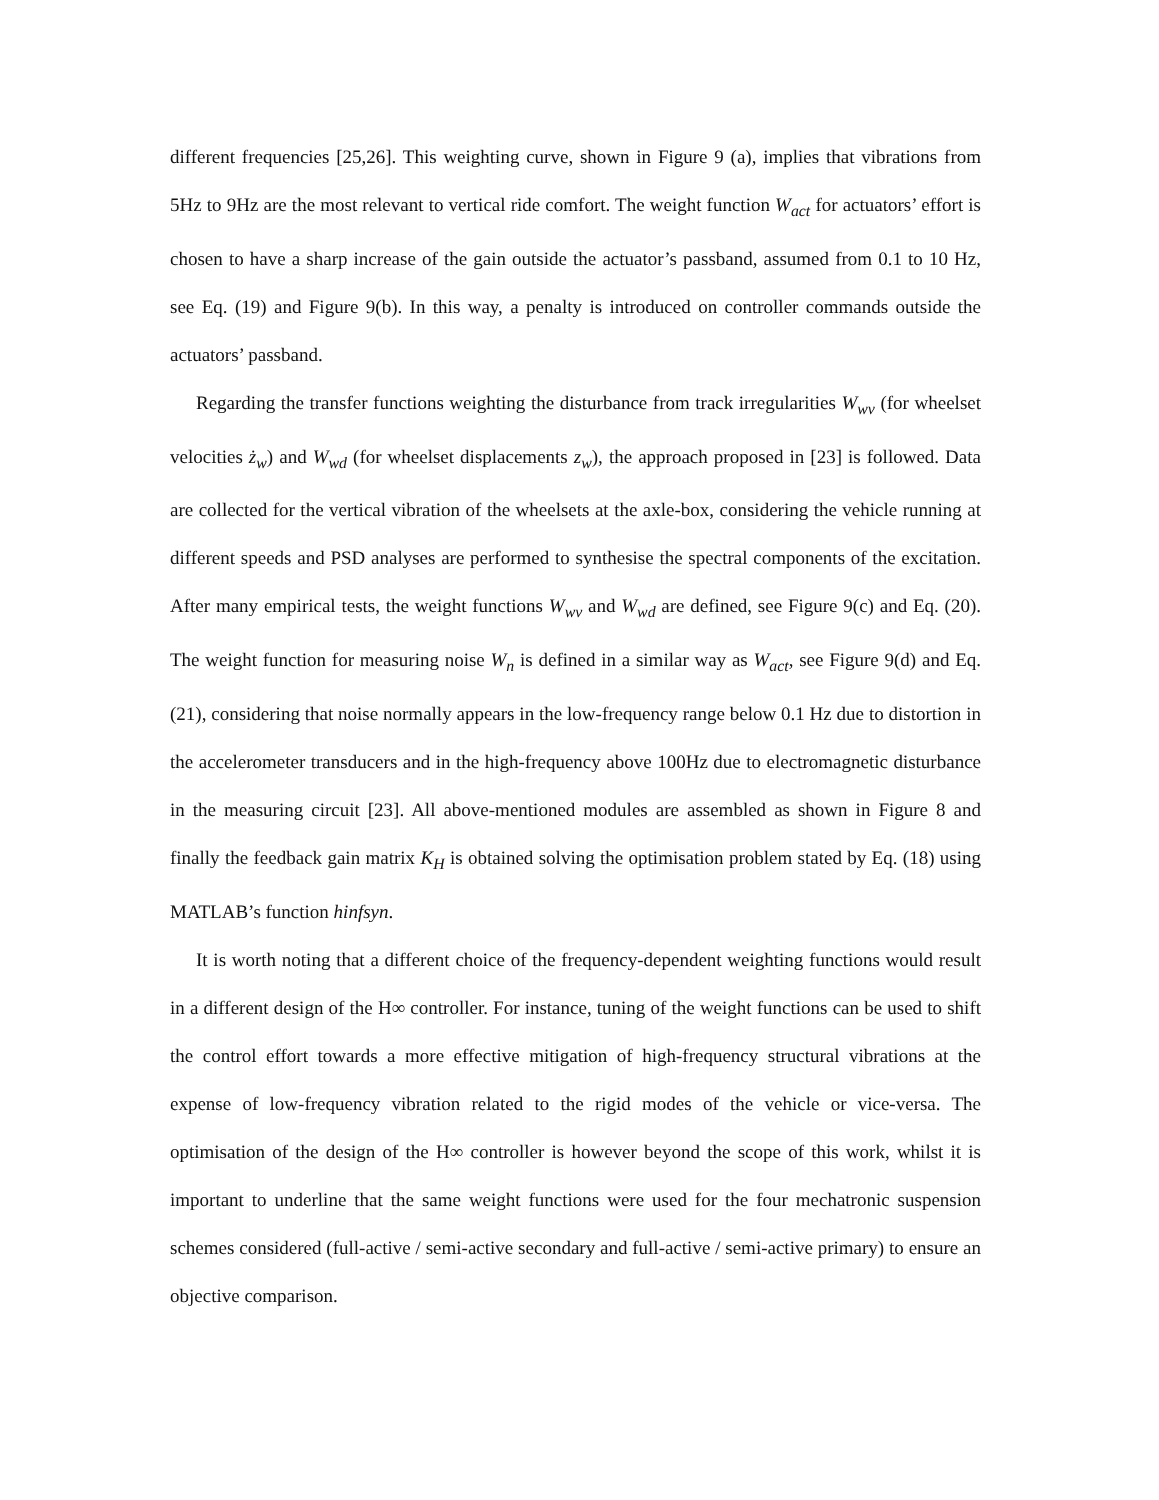different frequencies [25,26]. This weighting curve, shown in Figure 9 (a), implies that vibrations from 5Hz to 9Hz are the most relevant to vertical ride comfort. The weight function W<sub>act</sub> for actuators’ effort is chosen to have a sharp increase of the gain outside the actuator’s passband, assumed from 0.1 to 10 Hz, see Eq. (19) and Figure 9(b). In this way, a penalty is introduced on controller commands outside the actuators’ passband.
Regarding the transfer functions weighting the disturbance from track irregularities W<sub>wv</sub> (for wheelset velocities ż<sub>w</sub>) and W<sub>wd</sub> (for wheelset displacements z<sub>w</sub>), the approach proposed in [23] is followed. Data are collected for the vertical vibration of the wheelsets at the axle-box, considering the vehicle running at different speeds and PSD analyses are performed to synthesise the spectral components of the excitation. After many empirical tests, the weight functions W<sub>wv</sub> and W<sub>wd</sub> are defined, see Figure 9(c) and Eq. (20). The weight function for measuring noise W<sub>n</sub> is defined in a similar way as W<sub>act</sub>, see Figure 9(d) and Eq. (21), considering that noise normally appears in the low-frequency range below 0.1 Hz due to distortion in the accelerometer transducers and in the high-frequency above 100Hz due to electromagnetic disturbance in the measuring circuit [23]. All above-mentioned modules are assembled as shown in Figure 8 and finally the feedback gain matrix K<sub>H</sub> is obtained solving the optimisation problem stated by Eq. (18) using MATLAB’s function hinfsyn.
It is worth noting that a different choice of the frequency-dependent weighting functions would result in a different design of the H∞ controller. For instance, tuning of the weight functions can be used to shift the control effort towards a more effective mitigation of high-frequency structural vibrations at the expense of low-frequency vibration related to the rigid modes of the vehicle or vice-versa. The optimisation of the design of the H∞ controller is however beyond the scope of this work, whilst it is important to underline that the same weight functions were used for the four mechatronic suspension schemes considered (full-active / semi-active secondary and full-active / semi-active primary) to ensure an objective comparison.